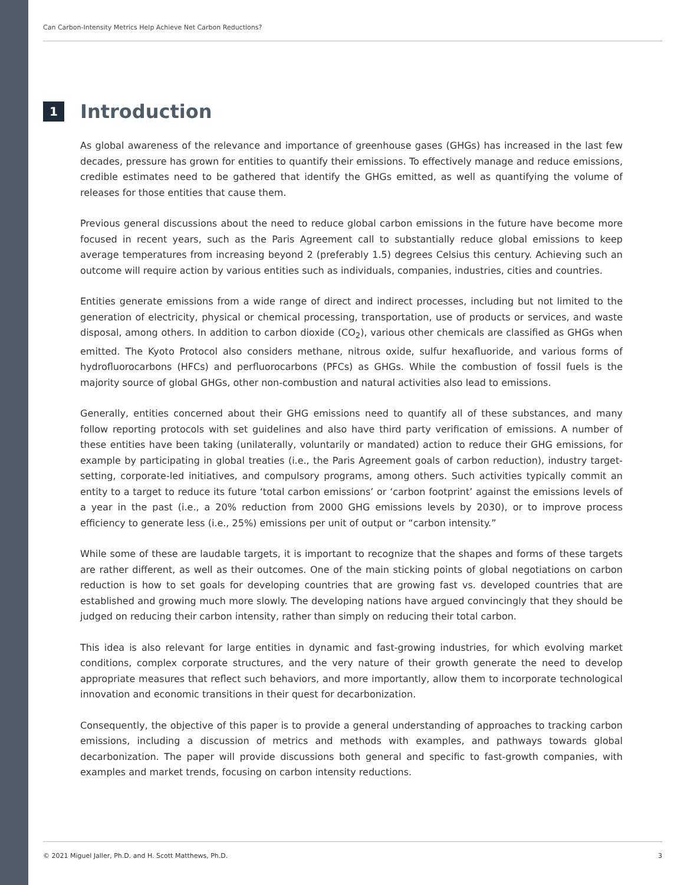Can Carbon-Intensity Metrics Help Achieve Net Carbon Reductions?
1
Introduction
As global awareness of the relevance and importance of greenhouse gases (GHGs) has increased in the last few decades, pressure has grown for entities to quantify their emissions. To effectively manage and reduce emissions, credible estimates need to be gathered that identify the GHGs emitted, as well as quantifying the volume of releases for those entities that cause them.
Previous general discussions about the need to reduce global carbon emissions in the future have become more focused in recent years, such as the Paris Agreement call to substantially reduce global emissions to keep average temperatures from increasing beyond 2 (preferably 1.5) degrees Celsius this century. Achieving such an outcome will require action by various entities such as individuals, companies, industries, cities and countries.
Entities generate emissions from a wide range of direct and indirect processes, including but not limited to the generation of electricity, physical or chemical processing, transportation, use of products or services, and waste disposal, among others. In addition to carbon dioxide (CO<sub>2</sub>), various other chemicals are classified as GHGs when emitted. The Kyoto Protocol also considers methane, nitrous oxide, sulfur hexafluoride, and various forms of hydrofluorocarbons (HFCs) and perfluorocarbons (PFCs) as GHGs. While the combustion of fossil fuels is the majority source of global GHGs, other non-combustion and natural activities also lead to emissions.
Generally, entities concerned about their GHG emissions need to quantify all of these substances, and many follow reporting protocols with set guidelines and also have third party verification of emissions. A number of these entities have been taking (unilaterally, voluntarily or mandated) action to reduce their GHG emissions, for example by participating in global treaties (i.e., the Paris Agreement goals of carbon reduction), industry target-setting, corporate-led initiatives, and compulsory programs, among others. Such activities typically commit an entity to a target to reduce its future ‘total carbon emissions’ or ‘carbon footprint’ against the emissions levels of a year in the past (i.e., a 20% reduction from 2000 GHG emissions levels by 2030), or to improve process efficiency to generate less (i.e., 25%) emissions per unit of output or “carbon intensity.”
While some of these are laudable targets, it is important to recognize that the shapes and forms of these targets are rather different, as well as their outcomes. One of the main sticking points of global negotiations on carbon reduction is how to set goals for developing countries that are growing fast vs. developed countries that are established and growing much more slowly. The developing nations have argued convincingly that they should be judged on reducing their carbon intensity, rather than simply on reducing their total carbon.
This idea is also relevant for large entities in dynamic and fast-growing industries, for which evolving market conditions, complex corporate structures, and the very nature of their growth generate the need to develop appropriate measures that reflect such behaviors, and more importantly, allow them to incorporate technological innovation and economic transitions in their quest for decarbonization.
Consequently, the objective of this paper is to provide a general understanding of approaches to tracking carbon emissions, including a discussion of metrics and methods with examples, and pathways towards global decarbonization. The paper will provide discussions both general and specific to fast-growth companies, with examples and market trends, focusing on carbon intensity reductions.
© 2021 Miguel Jaller, Ph.D. and H. Scott Matthews, Ph.D. 3